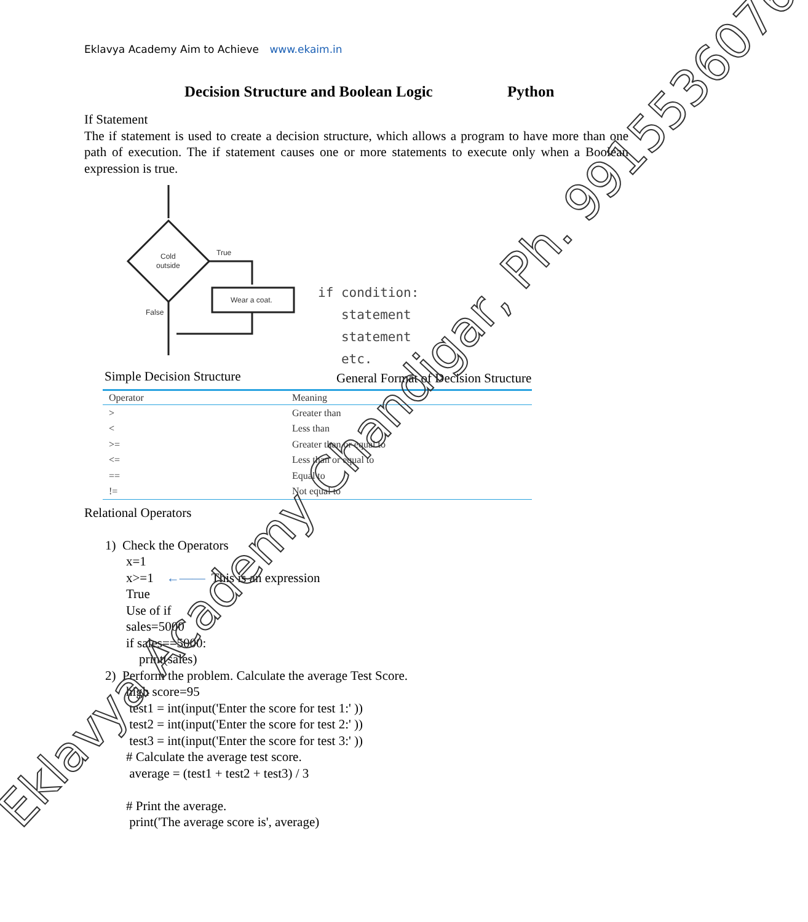Eklavya Academy Aim to Achieve www.ekaim.in
Decision Structure and Boolean Logic Python
If Statement
The if statement is used to create a decision structure, which allows a program to have more than one path of execution. The if statement causes one or more statements to execute only when a Boolean expression is true.
Cold
outside
True
Wear a coat.
False
Simple Decision Structure
if condition:
statement
statement
etc.
General Format of Decision Structure
| Operator | Meaning |
| --- | --- |
| > | Greater than |
| < | Less than |
| >= | Greater than or equal to |
| <= | Less than or equal to |
| == | Equal to |
| != | Not equal to |
Relational Operators
1) Check the Operators
x=1
x>=1 ←—— This is an expression
True
Use of if
sales=5000
if sales==5000:
print(sales)
2) Perform the problem. Calculate the average Test Score.
high score=95
test1 = int(input('Enter the score for test 1:' ))
test2 = int(input('Enter the score for test 2:' ))
test3 = int(input('Enter the score for test 3:' ))
# Calculate the average test score.
average = (test1 + test2 + test3) / 3
# Print the average.
print('The average score is', average)
Eklavya Academy Chandigar, Ph. 9915536076